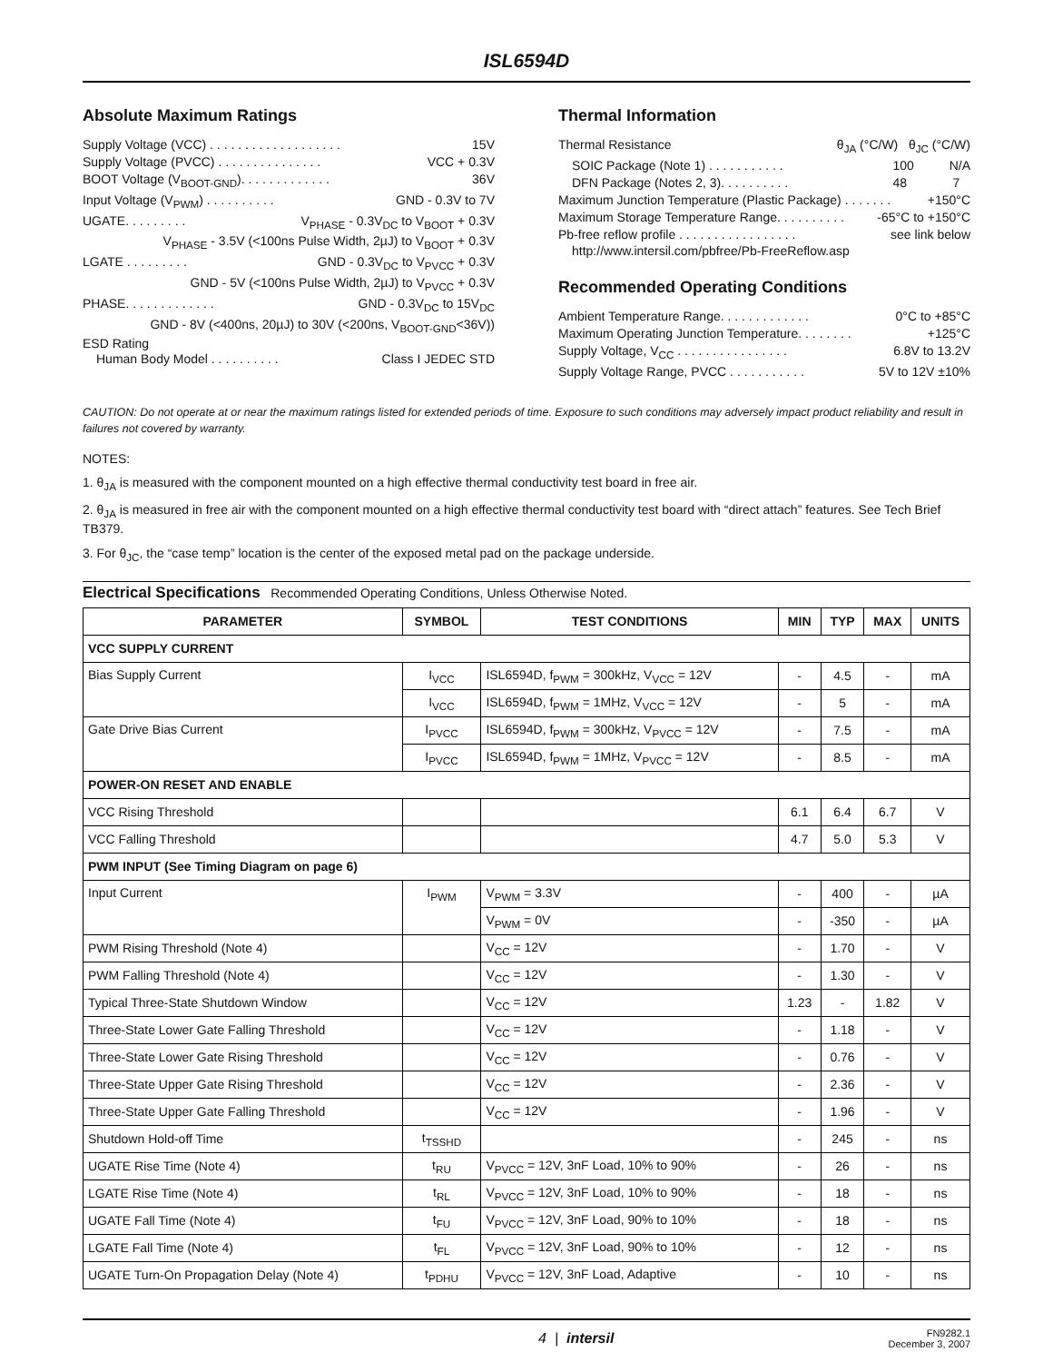ISL6594D
Absolute Maximum Ratings
Supply Voltage (VCC) . . . . . . . . . . . . . . . . . . . 15V
Supply Voltage (PVCC) . . . . . . . . . . . . . . . VCC + 0.3V
BOOT Voltage (V<sub>BOOT-GND</sub>). . . . . . . . . . . . . 36V
Input Voltage (V<sub>PWM</sub>) . . . . . . . . . . GND - 0.3V to 7V
UGATE. . . . . . . . . V<sub>PHASE</sub> - 0.3V<sub>DC</sub> to V<sub>BOOT</sub> + 0.3V
V<sub>PHASE</sub> - 3.5V (<100ns Pulse Width, 2µJ) to V<sub>BOOT</sub> + 0.3V
LGATE . . . . . . . . . GND - 0.3V<sub>DC</sub> to V<sub>PVCC</sub> + 0.3V
GND - 5V (<100ns Pulse Width, 2µJ) to V<sub>PVCC</sub> + 0.3V
PHASE. . . . . . . . . . . . . GND - 0.3V<sub>DC</sub> to 15V<sub>DC</sub>
GND - 8V (<400ns, 20µJ) to 30V (<200ns, V<sub>BOOT-GND</sub><36V))
ESD Rating
Human Body Model . . . . . . . . . . Class I JEDEC STD
Thermal Information
Thermal Resistance θ<sub>JA</sub> (°C/W) θ<sub>JC</sub> (°C/W)
SOIC Package (Note 1) . . . . . . . . . . . 100 N/A
DFN Package (Notes 2, 3). . . . . . . . . . 48 7
Maximum Junction Temperature (Plastic Package) . . . . . . . +150°C
Maximum Storage Temperature Range. . . . . . . . . . -65°C to +150°C
Pb-free reflow profile . . . . . . . . . . . . . . . . . see link below
http://www.intersil.com/pbfree/Pb-FreeReflow.asp
Recommended Operating Conditions
Ambient Temperature Range. . . . . . . . . . . . . 0°C to +85°C
Maximum Operating Junction Temperature. . . . . . . . +125°C
Supply Voltage, V<sub>CC</sub> . . . . . . . . . . . . . . . . 6.8V to 13.2V
Supply Voltage Range, PVCC . . . . . . . . . . . 5V to 12V ±10%
CAUTION: Do not operate at or near the maximum ratings listed for extended periods of time. Exposure to such conditions may adversely impact product reliability and result in failures not covered by warranty.
NOTES:
1. θ<sub>JA</sub> is measured with the component mounted on a high effective thermal conductivity test board in free air.
2. θ<sub>JA</sub> is measured in free air with the component mounted on a high effective thermal conductivity test board with “direct attach” features. See Tech Brief TB379.
3. For θ<sub>JC</sub>, the “case temp” location is the center of the exposed metal pad on the package underside.
Electrical Specifications Recommended Operating Conditions, Unless Otherwise Noted.
| PARAMETER | SYMBOL | TEST CONDITIONS | MIN | TYP | MAX | UNITS |
| --- | --- | --- | --- | --- | --- | --- |
| VCC SUPPLY CURRENT | | | | | | |
| Bias Supply Current | I<sub>VCC</sub> | ISL6594D, f<sub>PWM</sub> = 300kHz, V<sub>VCC</sub> = 12V | - | 4.5 | - | mA |
| | I<sub>VCC</sub> | ISL6594D, f<sub>PWM</sub> = 1MHz, V<sub>VCC</sub> = 12V | - | 5 | - | mA |
| Gate Drive Bias Current | I<sub>PVCC</sub> | ISL6594D, f<sub>PWM</sub> = 300kHz, V<sub>PVCC</sub> = 12V | - | 7.5 | - | mA |
| | I<sub>PVCC</sub> | ISL6594D, f<sub>PWM</sub> = 1MHz, V<sub>PVCC</sub> = 12V | - | 8.5 | - | mA |
| POWER-ON RESET AND ENABLE | | | | | | |
| VCC Rising Threshold | | | 6.1 | 6.4 | 6.7 | V |
| VCC Falling Threshold | | | 4.7 | 5.0 | 5.3 | V |
| PWM INPUT (See Timing Diagram on page 6) | | | | | | |
| Input Current | I<sub>PWM</sub> | V<sub>PWM</sub> = 3.3V | - | 400 | - | µA |
| | | V<sub>PWM</sub> = 0V | - | -350 | - | µA |
| PWM Rising Threshold (Note 4) | | V<sub>CC</sub> = 12V | - | 1.70 | - | V |
| PWM Falling Threshold (Note 4) | | V<sub>CC</sub> = 12V | - | 1.30 | - | V |
| Typical Three-State Shutdown Window | | V<sub>CC</sub> = 12V | 1.23 | - | 1.82 | V |
| Three-State Lower Gate Falling Threshold | | V<sub>CC</sub> = 12V | - | 1.18 | - | V |
| Three-State Lower Gate Rising Threshold | | V<sub>CC</sub> = 12V | - | 0.76 | - | V |
| Three-State Upper Gate Rising Threshold | | V<sub>CC</sub> = 12V | - | 2.36 | - | V |
| Three-State Upper Gate Falling Threshold | | V<sub>CC</sub> = 12V | - | 1.96 | - | V |
| Shutdown Hold-off Time | t<sub>TSSHD</sub> | | - | 245 | - | ns |
| UGATE Rise Time (Note 4) | t<sub>RU</sub> | V<sub>PVCC</sub> = 12V, 3nF Load, 10% to 90% | - | 26 | - | ns |
| LGATE Rise Time (Note 4) | t<sub>RL</sub> | V<sub>PVCC</sub> = 12V, 3nF Load, 10% to 90% | - | 18 | - | ns |
| UGATE Fall Time (Note 4) | t<sub>FU</sub> | V<sub>PVCC</sub> = 12V, 3nF Load, 90% to 10% | - | 18 | - | ns |
| LGATE Fall Time (Note 4) | t<sub>FL</sub> | V<sub>PVCC</sub> = 12V, 3nF Load, 90% to 10% | - | 12 | - | ns |
| UGATE Turn-On Propagation Delay (Note 4) | t<sub>PDHU</sub> | V<sub>PVCC</sub> = 12V, 3nF Load, Adaptive | - | 10 | - | ns |
4 | intersil FN9282.1
December 3, 2007